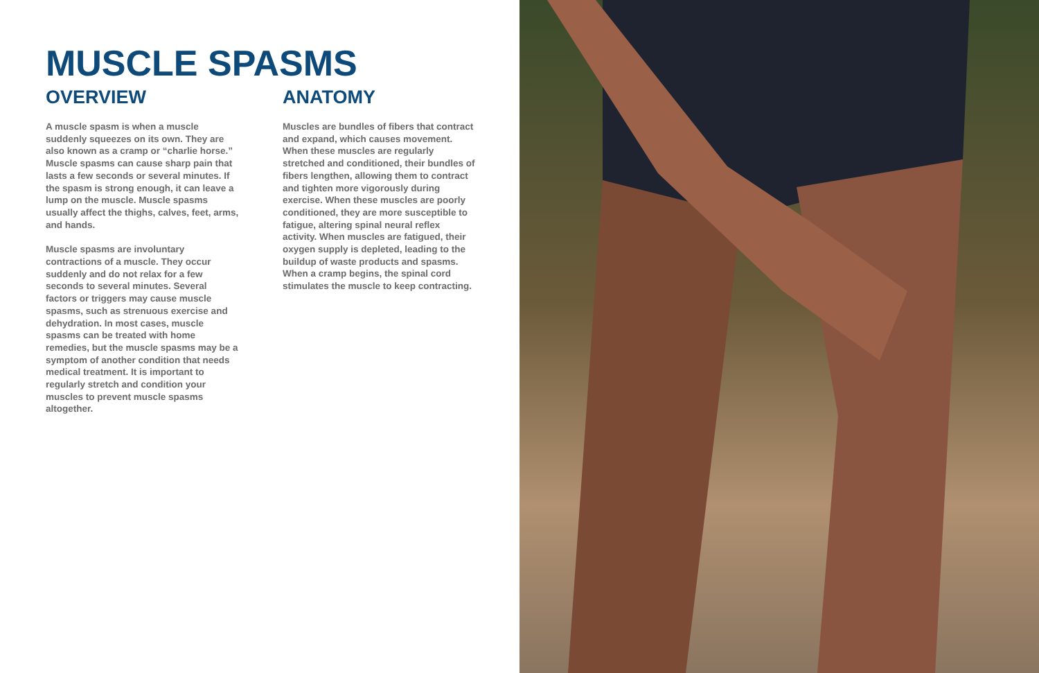MUSCLE SPASMS
OVERVIEW
A muscle spasm is when a muscle suddenly squeezes on its own. They are also known as a cramp or “charlie horse.” Muscle spasms can cause sharp pain that lasts a few seconds or several minutes. If the spasm is strong enough, it can leave a lump on the muscle. Muscle spasms usually affect the thighs, calves, feet, arms, and hands.
Muscle spasms are involuntary contractions of a muscle. They occur suddenly and do not relax for a few seconds to several minutes. Several factors or triggers may cause muscle spasms, such as strenuous exercise and dehydration. In most cases, muscle spasms can be treated with home remedies, but the muscle spasms may be a symptom of another condition that needs medical treatment. It is important to regularly stretch and condition your muscles to prevent muscle spasms altogether.
ANATOMY
Muscles are bundles of fibers that contract and expand, which causes movement. When these muscles are regularly stretched and conditioned, their bundles of fibers lengthen, allowing them to contract and tighten more vigorously during exercise. When these muscles are poorly conditioned, they are more susceptible to fatigue, altering spinal neural reflex activity. When muscles are fatigued, their oxygen supply is depleted, leading to the buildup of waste products and spasms. When a cramp begins, the spinal cord stimulates the muscle to keep contracting.